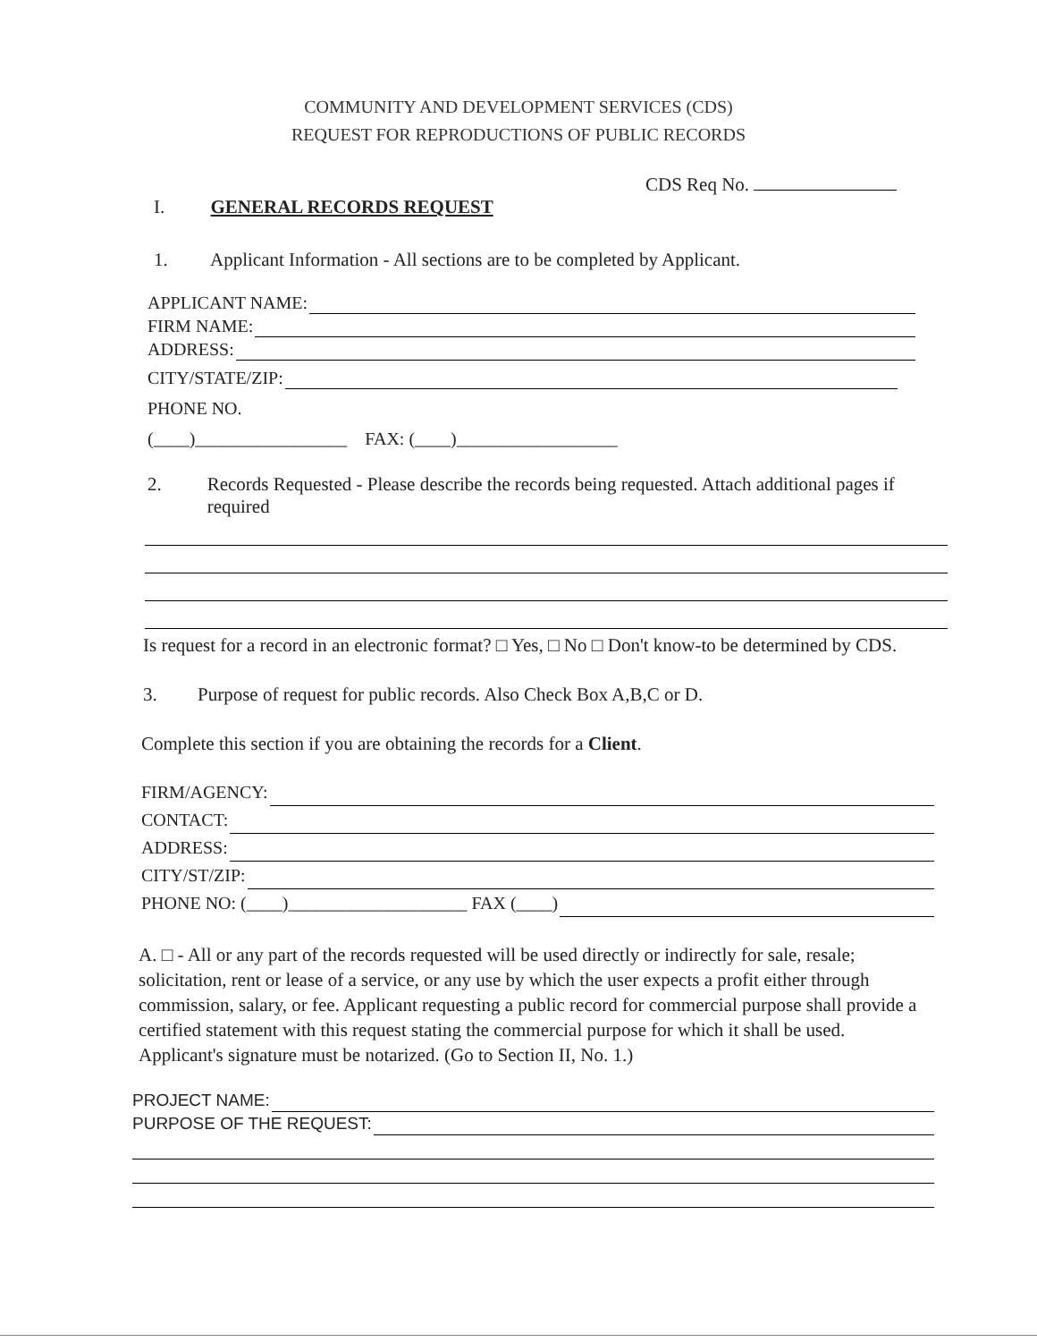COMMUNITY AND DEVELOPMENT SERVICES (CDS)
REQUEST FOR REPRODUCTIONS OF PUBLIC RECORDS
CDS Req No.
I. GENERAL RECORDS REQUEST
1. Applicant Information - All sections are to be completed by Applicant.
APPLICANT NAME:
FIRM NAME:
ADDRESS:
CITY/STATE/ZIP:
PHONE NO.
(____)_________________ FAX: (____)__________________
2. Records Requested - Please describe the records being requested. Attach additional pages if required
Is request for a record in an electronic format? □ Yes, □ No □ Don't know-to be determined by CDS.
3. Purpose of request for public records. Also Check Box A,B,C or D.
Complete this section if you are obtaining the records for a Client.
FIRM/AGENCY:
CONTACT:
ADDRESS:
CITY/ST/ZIP:
PHONE NO: (____)____________________ FAX (____)
A. □ - All or any part of the records requested will be used directly or indirectly for sale, resale; solicitation, rent or lease of a service, or any use by which the user expects a profit either through commission, salary, or fee. Applicant requesting a public record for commercial purpose shall provide a certified statement with this request stating the commercial purpose for which it shall be used. Applicant's signature must be notarized. (Go to Section II, No. 1.)
PROJECT NAME:
PURPOSE OF THE REQUEST: